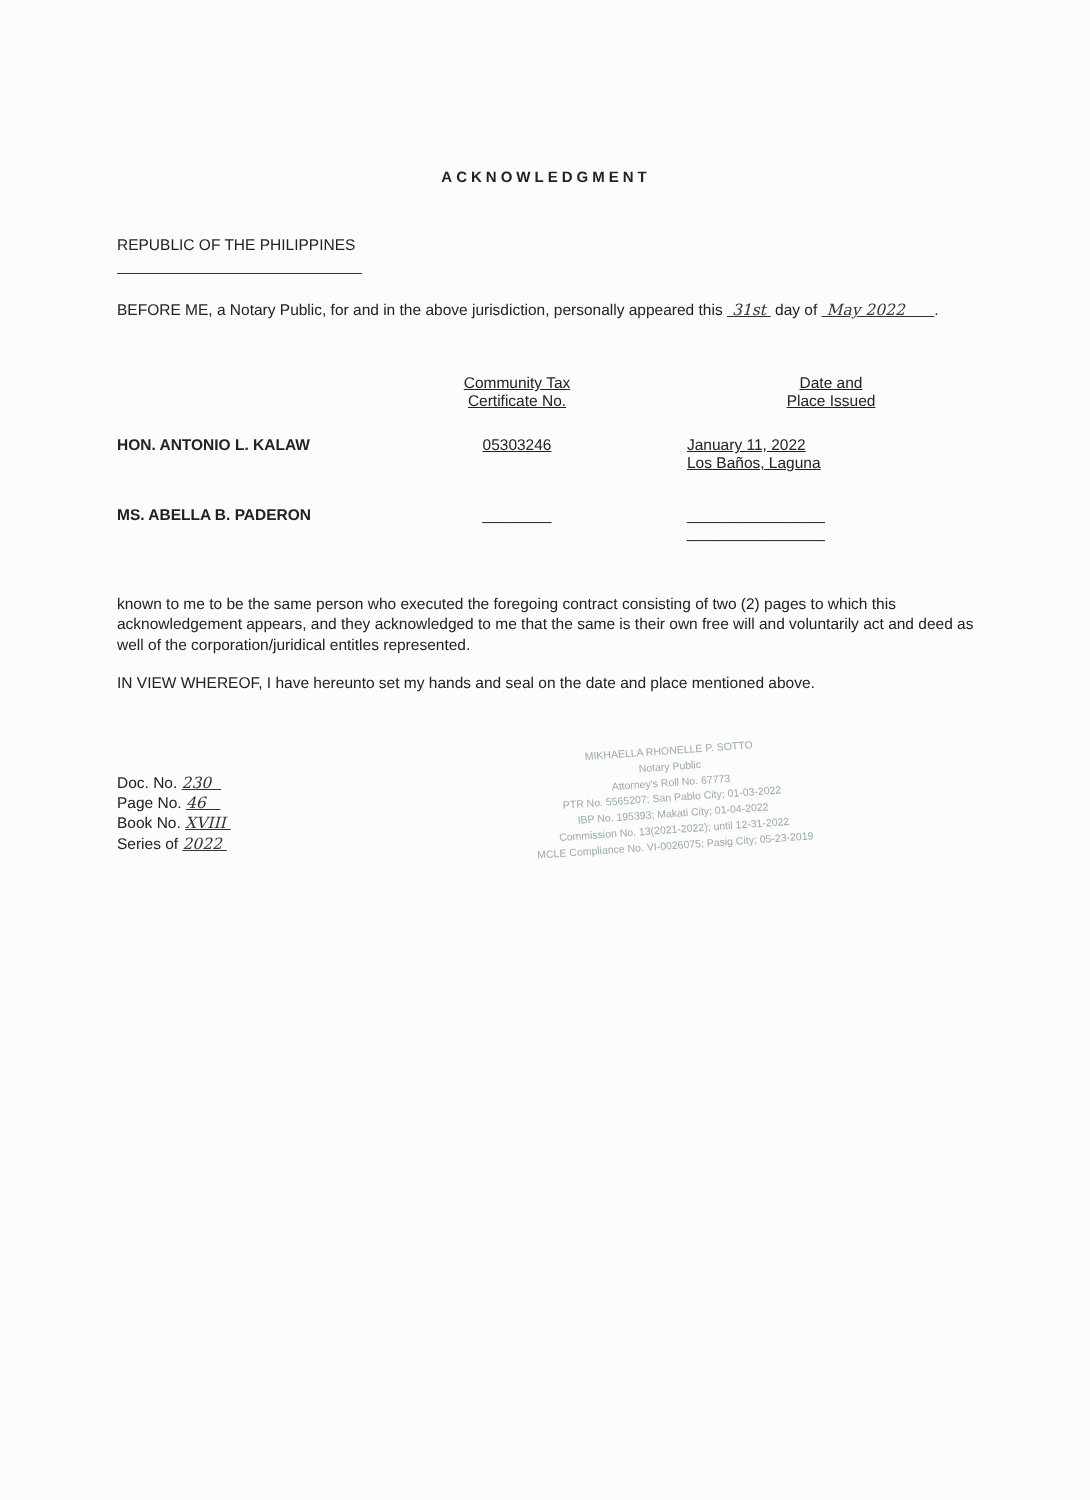ACKNOWLEDGMENT
REPUBLIC OF THE PHILIPPINES
BEFORE ME, a Notary Public, for and in the above jurisdiction, personally appeared this 31st day of May 2022 .
| | Community Tax Certificate No. | | Date and Place Issued |
| HON. ANTONIO L. KALAW | 05303246 | | January 11, 2022 Los Baños, Laguna |
| MS. ABELLA B. PADERON | ________ | | ________________ ________________ |
known to me to be the same person who executed the foregoing contract consisting of two (2) pages to which this acknowledgement appears, and they acknowledged to me that the same is their own free will and voluntarily act and deed as well of the corporation/juridical entitles represented.
IN VIEW WHEREOF, I have hereunto set my hands and seal on the date and place mentioned above.
MIKHAELLA RHONELLE P. SOTTO
Notary Public
Attorney's Roll No. 67773
PTR No. 5565207; San Pablo City; 01-03-2022
IBP No. 195393; Makati City; 01-04-2022
Commission No. 13(2021-2022); until 12-31-2022
MCLE Compliance No. VI-0026075; Pasig City; 05-23-2019
Doc. No. 230
Page No. 46
Book No. XVIII
Series of 2022